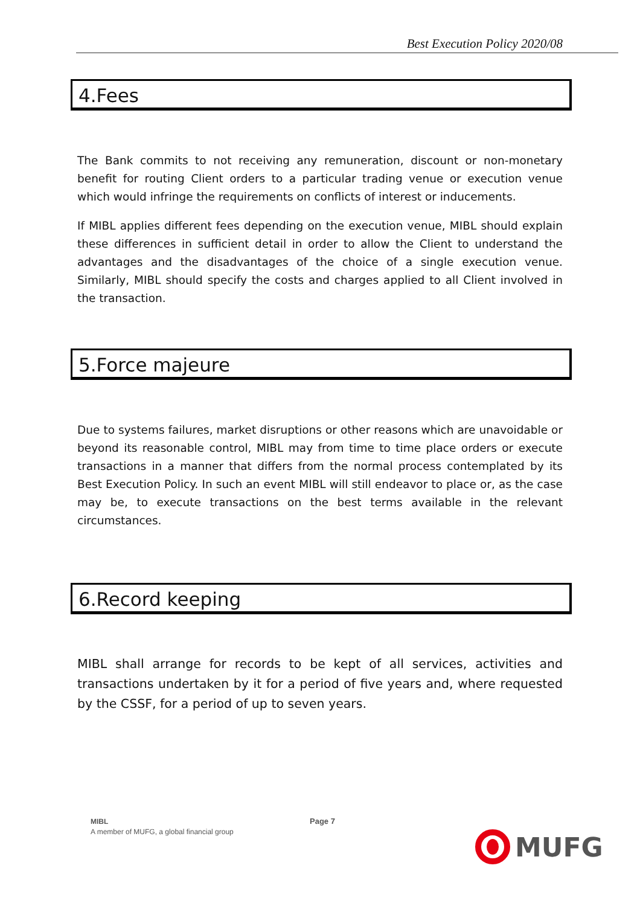Best Execution Policy 2020/08
4.Fees
The Bank commits to not receiving any remuneration, discount or non-monetary benefit for routing Client orders to a particular trading venue or execution venue which would infringe the requirements on conflicts of interest or inducements.
If MIBL applies different fees depending on the execution venue, MIBL should explain these differences in sufficient detail in order to allow the Client to understand the advantages and the disadvantages of the choice of a single execution venue. Similarly, MIBL should specify the costs and charges applied to all Client involved in the transaction.
5.Force majeure
Due to systems failures, market disruptions or other reasons which are unavoidable or beyond its reasonable control, MIBL may from time to time place orders or execute transactions in a manner that differs from the normal process contemplated by its Best Execution Policy. In such an event MIBL will still endeavor to place or, as the case may be, to execute transactions on the best terms available in the relevant circumstances.
6.Record keeping
MIBL shall arrange for records to be kept of all services, activities and transactions undertaken by it for a period of five years and, where requested by the CSSF, for a period of up to seven years.
MIBL
A member of MUFG, a global financial group
Page 7
MUFG